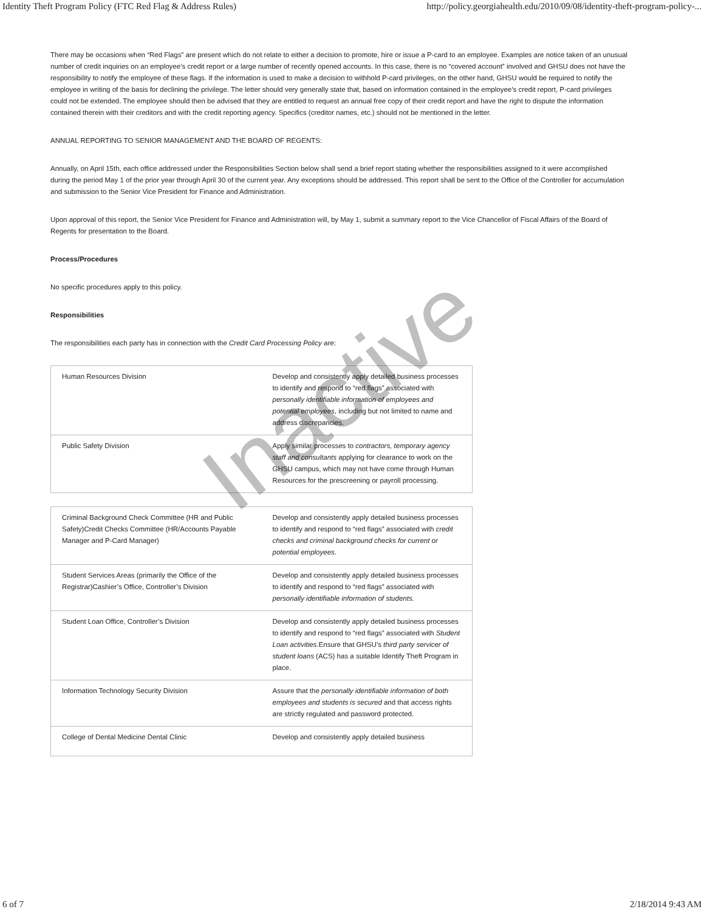Identity Theft Program Policy (FTC Red Flag & Address Rules) http://policy.georgiahealth.edu/2010/09/08/identity-theft-program-policy-...
There may be occasions when “Red Flags” are present which do not relate to either a decision to promote, hire or issue a P-card to an employee. Examples are notice taken of an unusual number of credit inquiries on an employee’s credit report or a large number of recently opened accounts. In this case, there is no “covered account” involved and GHSU does not have the responsibility to notify the employee of these flags. If the information is used to make a decision to withhold P-card privileges, on the other hand, GHSU would be required to notify the employee in writing of the basis for declining the privilege. The letter should very generally state that, based on information contained in the employee’s credit report, P-card privileges could not be extended. The employee should then be advised that they are entitled to request an annual free copy of their credit report and have the right to dispute the information contained therein with their creditors and with the credit reporting agency. Specifics (creditor names, etc.) should not be mentioned in the letter.
ANNUAL REPORTING TO SENIOR MANAGEMENT AND THE BOARD OF REGENTS:
Annually, on April 15th, each office addressed under the Responsibilities Section below shall send a brief report stating whether the responsibilities assigned to it were accomplished during the period May 1 of the prior year through April 30 of the current year. Any exceptions should be addressed. This report shall be sent to the Office of the Controller for accumulation and submission to the Senior Vice President for Finance and Administration.
Upon approval of this report, the Senior Vice President for Finance and Administration will, by May 1, submit a summary report to the Vice Chancellor of Fiscal Affairs of the Board of Regents for presentation to the Board.
Process/Procedures
No specific procedures apply to this policy.
Responsibilities
The responsibilities each party has in connection with the Credit Card Processing Policy are:
| Human Resources Division | Develop and consistently apply detailed business processes to identify and respond to “red flags” associated with personally identifiable information of employees and potential employees , including but not limited to name and address discrepancies. |
| Public Safety Division | Apply similar processes to contractors, temporary agency staff and consultants applying for clearance to work on the GHSU campus, which may not have come through Human Resources for the prescreening or payroll processing. |
| Criminal Background Check Committee (HR and Public Safety)Credit Checks Committee (HR/Accounts Payable Manager and P-Card Manager) | Develop and consistently apply detailed business processes to identify and respond to “red flags” associated with credit checks and criminal background checks for current or potential employees. |
| Student Services Areas (primarily the Office of the Registrar)Cashier’s Office, Controller’s Division | Develop and consistently apply detailed business processes to identify and respond to “red flags” associated with personally identifiable information of students. |
| Student Loan Office, Controller’s Division | Develop and consistently apply detailed business processes to identify and respond to “red flags” associated with Student Loan activities. Ensure that GHSU’s third party servicer of student loans (ACS) has a suitable Identify Theft Program in place. |
| Information Technology Security Division | Assure that the personally identifiable information of both employees and students is secured and that access rights are strictly regulated and password protected. |
| College of Dental Medicine Dental Clinic | Develop and consistently apply detailed business |
Inactive
6 of 7 2/18/2014 9:43 AM